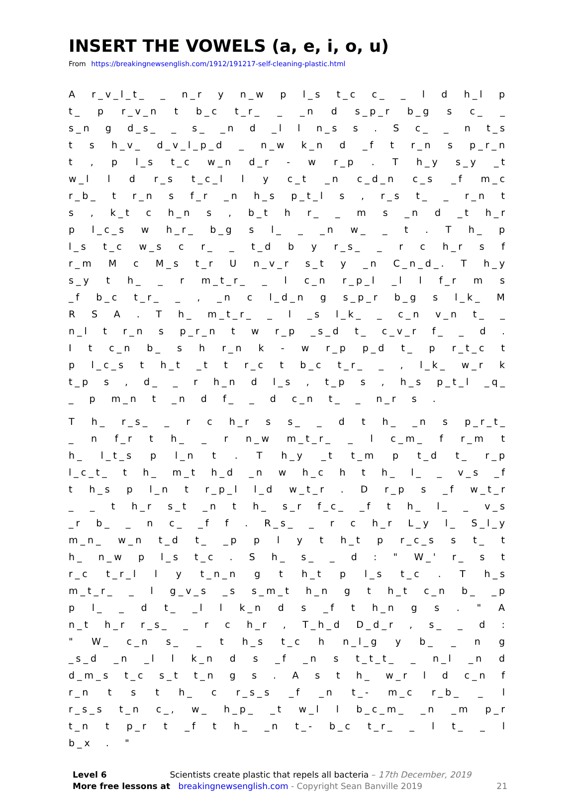INSERT THE VOWELS (a, e, i, o, u)
From https://breakingnewsenglish.com/1912/191217-self-cleaning-plastic.html
A r_v_l_t_ _ n_r y n_w p l_s t_c c_ _ l d h_l p t_ p r_v_n t b_c t_r_ _ _n d s_p_r b_g s c_ _ s_n g d_s_ _ s_ _n d _l l n_s s . S c_ _ n t_s t s h_v_ d_v_l_p_d _ n_w k_n d _f t r_n s p_r_n t , p l_s t_c w_n d_r - w r_p . T h_y s_y _t w_l l d r_s t_c_l l y c_t _n c_d_n c_s _f m_c r_b_ t r_n s f_r _n h_s p_t_l s , r_s t_ _ r_n t s , k_t c h_n s , b_t h r_ _ m s _n d _t h_r p l_c_s w h_r_ b_g s l_ _ _n w_ _ t . T h_ p l_s t_c w_s c r_ _ t_d b y r_s_ _ r c h_r s f r_m M c M_s t_r U n_v_r s_t y _n C_n_d_. T h_y s_y t h_ _ r m_t_r_ _ l c_n r_p_l _l l f_r m s _f b_c t_r_ _ , _n c l_d_n g s_p_r b_g s l_k_ M R S A . T h_ m_t_r_ _ l _s l_k_ _ c_n v_n t_ _ n_l t r_n s p_r_n t w r_p _s_d t_ c_v_r f_ _ d . I t c_n b_ s h r_n k - w r_p p_d t_ p r_t_c t p l_c_s t h_t _t t r_c t b_c t_r_ _ , l_k_ w_r k t_p s , d_ _ r h_n d l_s , t_p s , h_s p_t_l _q_ _ p m_n t _n d f_ _ d c_n t_ _ n_r s .
T h_ r_s_ _ r c h_r s s_ _ d t h_ _n s p_r_t_ _ n f_r t h_ _ r n_w m_t_r_ _ l c_m_ f r_m t h_ l_t_s p l_n t . T h_y _t t_m p t_d t_ r_p l_c_t_ t h_ m_t h_d _n w h_c h t h_ l_ _ v_s _f t h_s p l_n t r_p_l l_d w_t_r . D r_p s _f w_t_r _ _ t h_r s_t _n t h_ s_r f_c_ _f t h_ l_ _ v_s _r b_ _ n c_ _f f . R_s_ _ r c h_r L_y l_ S_l_y m_n_ w_n t_d t_ _p p l y t h_t p r_c_s s t_ t h_ n_w p l_s t_c . S h_ s_ _ d : " W_' r_ s t r_c t_r_l l y t_n_n g t h_t p l_s t_c . T h_s m_t_r_ _ l g_v_s _s s_m_t h_n g t h_t c_n b_ _p p l_ _ d t_ _l l k_n d s _f t h_n g s . " A n_t h_r r_s_ _ r c h_r , T_h_d D_d_r , s_ _ d : " W_ c_n s_ _ t h_s t_c h n_l_g y b_ _ n g _s_d _n _l l k_n d s _f _n s t_t_t_ _ n_l _n d d_m_s t_c s_t t_n g s . A s t h_ w_r l d c_n f r_n t s t h_ c r_s_s _f _n t_- m_c r_b_ _ l r_s_s t_n c_, w_ h_p_ _t w_l l b_c_m_ _n _m p_r t_n t p_r t _f t h_ _n t_- b_c t_r_ _ l t_ _ l b_x . "
Level 6 Scientists create plastic that repels all bacteria – 17th December, 2019
More free lessons at breakingnewsenglish.com - Copyright Sean Banville 2019
21